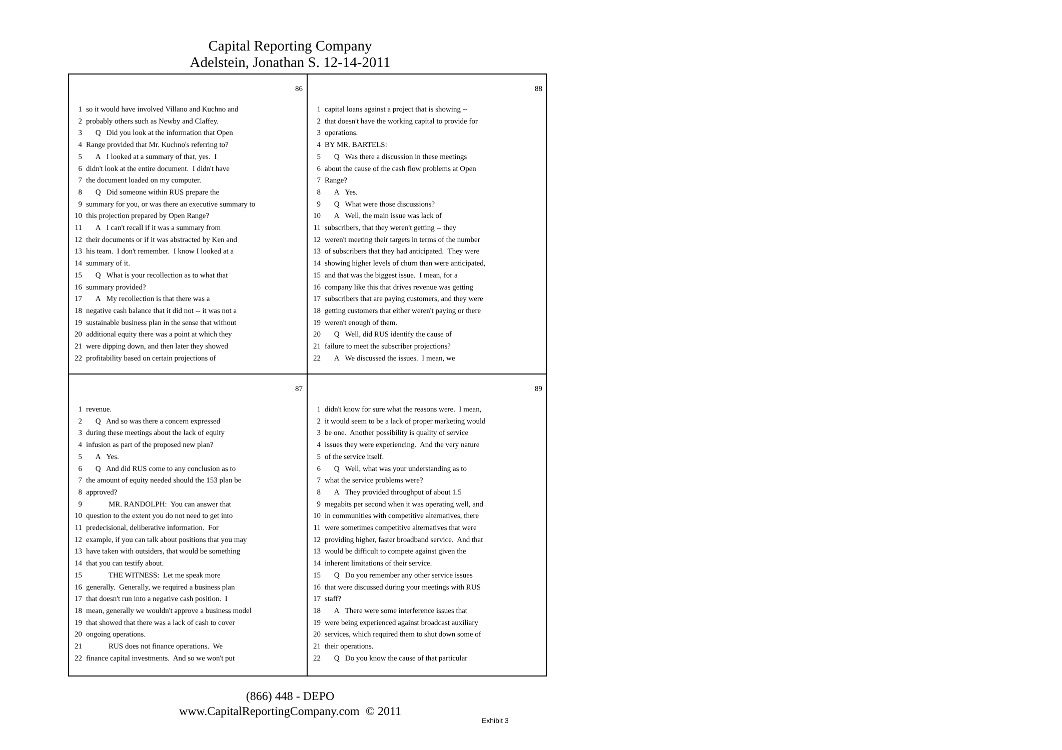Capital Reporting Company
Adelstein, Jonathan S. 12-14-2011
86
1 so it would have involved Villano and Kuchno and
2 probably others such as Newby and Claffey.
3 Q Did you look at the information that Open
4 Range provided that Mr. Kuchno's referring to?
5 A I looked at a summary of that, yes. I
6 didn't look at the entire document. I didn't have
7 the document loaded on my computer.
8 Q Did someone within RUS prepare the
9 summary for you, or was there an executive summary to
10 this projection prepared by Open Range?
11 A I can't recall if it was a summary from
12 their documents or if it was abstracted by Ken and
13 his team. I don't remember. I know I looked at a
14 summary of it.
15 Q What is your recollection as to what that
16 summary provided?
17 A My recollection is that there was a
18 negative cash balance that it did not -- it was not a
19 sustainable business plan in the sense that without
20 additional equity there was a point at which they
21 were dipping down, and then later they showed
22 profitability based on certain projections of
88
1 capital loans against a project that is showing --
2 that doesn't have the working capital to provide for
3 operations.
4 BY MR. BARTELS:
5 Q Was there a discussion in these meetings
6 about the cause of the cash flow problems at Open
7 Range?
8 A Yes.
9 Q What were those discussions?
10 A Well, the main issue was lack of
11 subscribers, that they weren't getting -- they
12 weren't meeting their targets in terms of the number
13 of subscribers that they had anticipated. They were
14 showing higher levels of churn than were anticipated,
15 and that was the biggest issue. I mean, for a
16 company like this that drives revenue was getting
17 subscribers that are paying customers, and they were
18 getting customers that either weren't paying or there
19 weren't enough of them.
20 Q Well, did RUS identify the cause of
21 failure to meet the subscriber projections?
22 A We discussed the issues. I mean, we
87
1 revenue.
2 Q And so was there a concern expressed
3 during these meetings about the lack of equity
4 infusion as part of the proposed new plan?
5 A Yes.
6 Q And did RUS come to any conclusion as to
7 the amount of equity needed should the 153 plan be
8 approved?
9 MR. RANDOLPH: You can answer that
10 question to the extent you do not need to get into
11 predecisional, deliberative information. For
12 example, if you can talk about positions that you may
13 have taken with outsiders, that would be something
14 that you can testify about.
15 THE WITNESS: Let me speak more
16 generally. Generally, we required a business plan
17 that doesn't run into a negative cash position. I
18 mean, generally we wouldn't approve a business model
19 that showed that there was a lack of cash to cover
20 ongoing operations.
21 RUS does not finance operations. We
22 finance capital investments. And so we won't put
89
1 didn't know for sure what the reasons were. I mean,
2 it would seem to be a lack of proper marketing would
3 be one. Another possibility is quality of service
4 issues they were experiencing. And the very nature
5 of the service itself.
6 Q Well, what was your understanding as to
7 what the service problems were?
8 A They provided throughput of about 1.5
9 megabits per second when it was operating well, and
10 in communities with competitive alternatives, there
11 were sometimes competitive alternatives that were
12 providing higher, faster broadband service. And that
13 would be difficult to compete against given the
14 inherent limitations of their service.
15 Q Do you remember any other service issues
16 that were discussed during your meetings with RUS
17 staff?
18 A There were some interference issues that
19 were being experienced against broadcast auxiliary
20 services, which required them to shut down some of
21 their operations.
22 Q Do you know the cause of that particular
(866) 448 - DEPO
www.CapitalReportingCompany.com © 2011
Exhibit 3